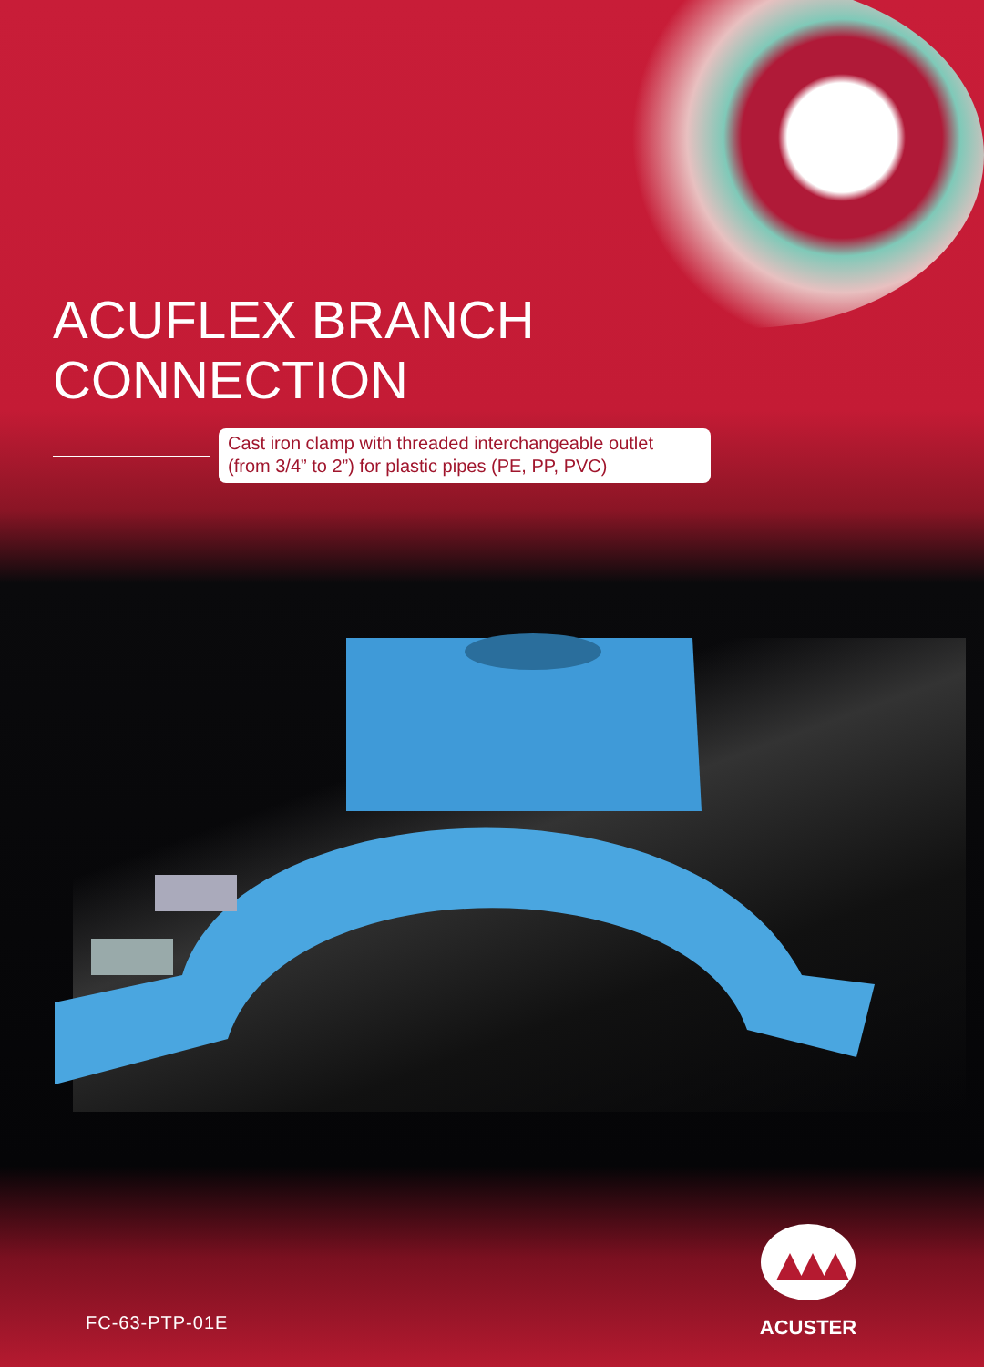ACUFLEX BRANCH
CONNECTION
Cast iron clamp with threaded interchangeable outlet (from 3/4” to 2”) for plastic pipes (PE, PP, PVC)
FC-63-PTP-01E
ACUSTER